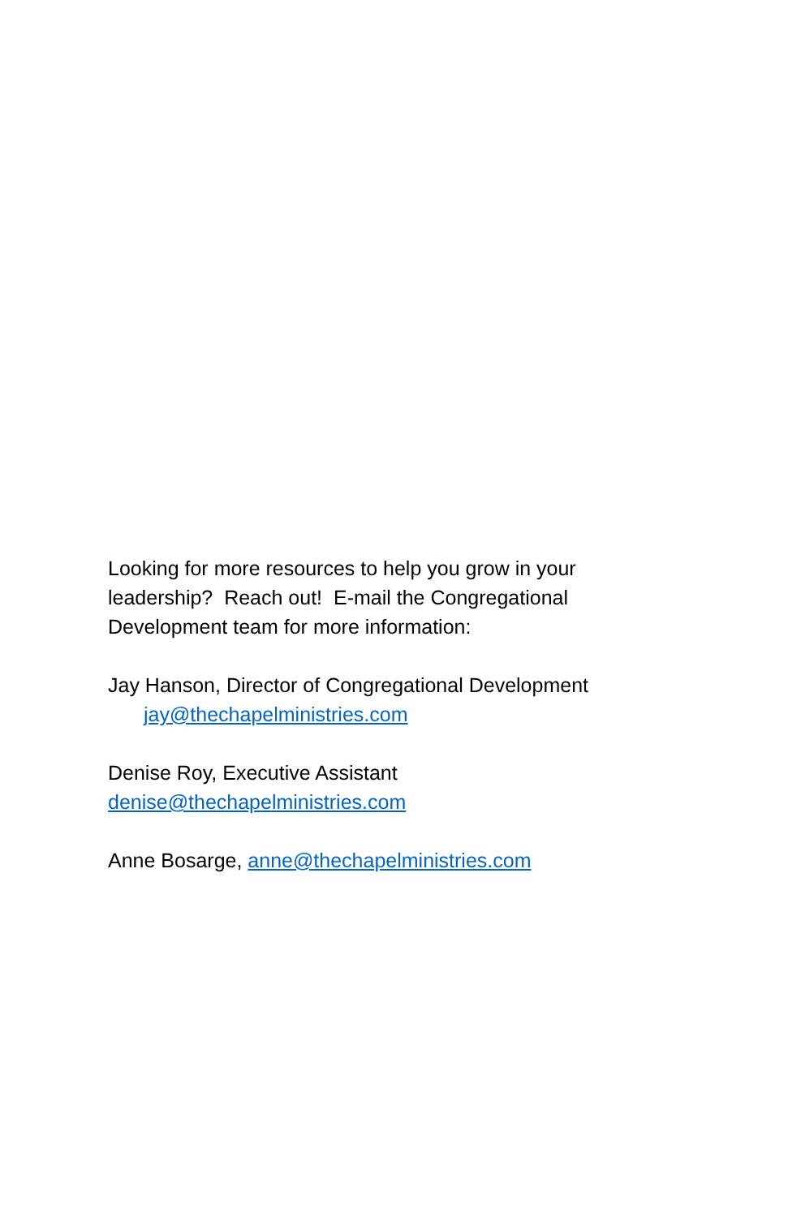Looking for more resources to help you grow in your leadership? Reach out! E-mail the Congregational Development team for more information:
Jay Hanson, Director of Congregational Development
jay@thechapelministries.com
Denise Roy, Executive Assistant
denise@thechapelministries.com
Anne Bosarge, anne@thechapelministries.com